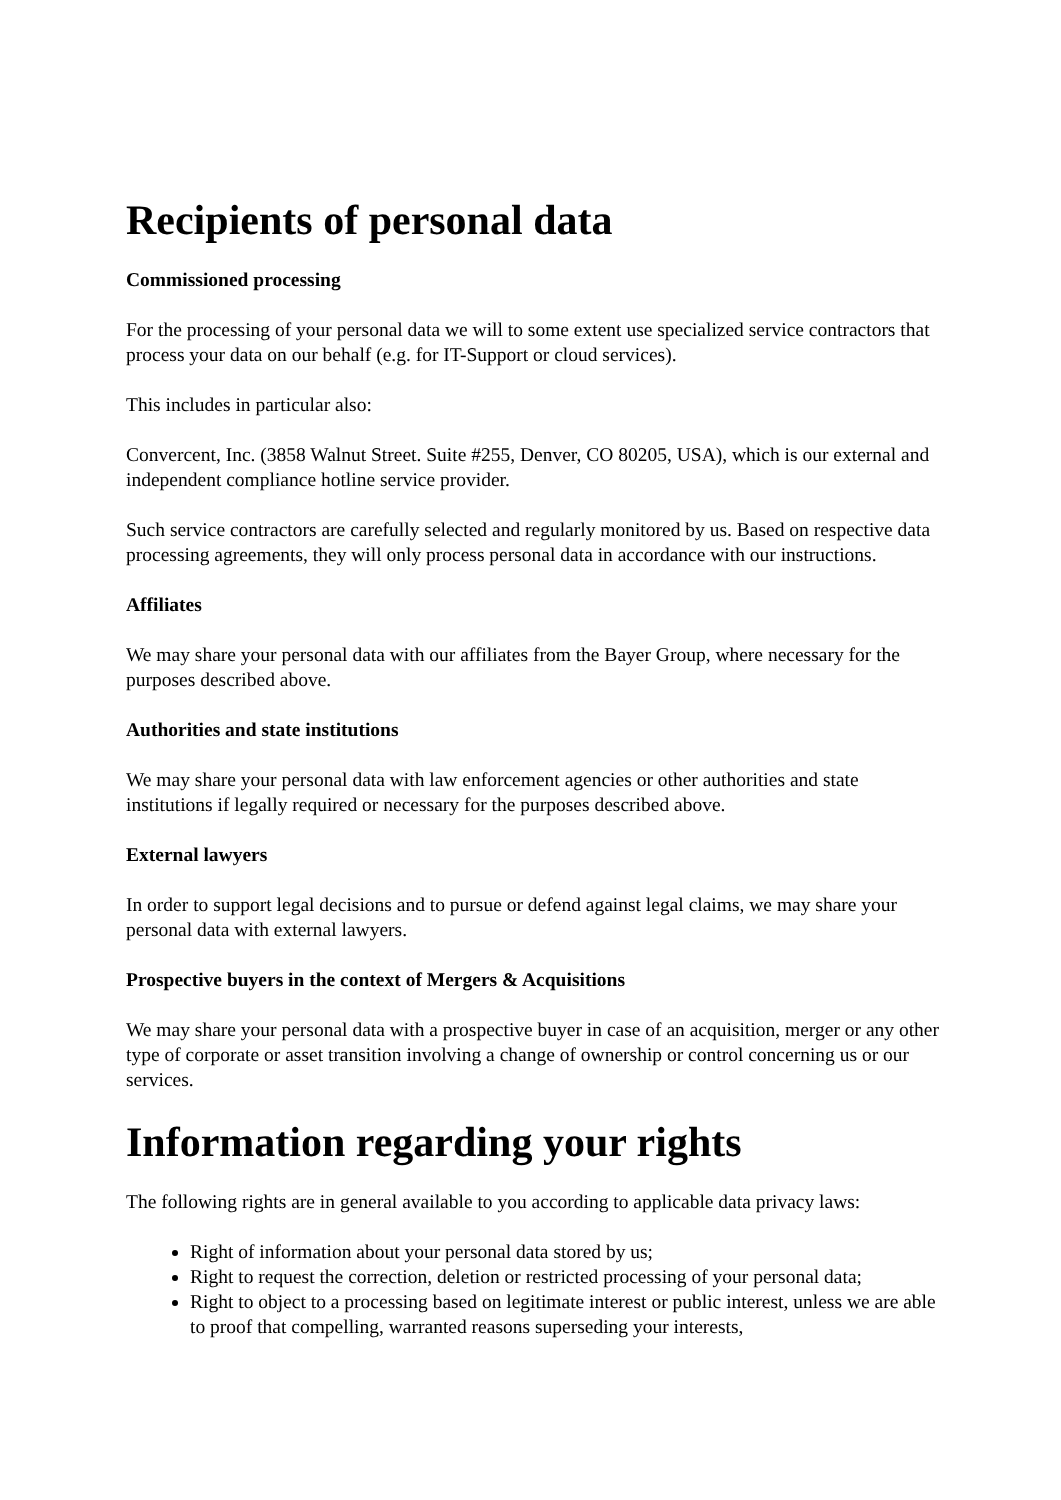Recipients of personal data
Commissioned processing
For the processing of your personal data we will to some extent use specialized service contractors that process your data on our behalf (e.g. for IT-Support or cloud services).
This includes in particular also:
Convercent, Inc. (3858 Walnut Street. Suite #255, Denver, CO 80205, USA), which is our external and independent compliance hotline service provider.
Such service contractors are carefully selected and regularly monitored by us. Based on respective data processing agreements, they will only process personal data in accordance with our instructions.
Affiliates
We may share your personal data with our affiliates from the Bayer Group, where necessary for the purposes described above.
Authorities and state institutions
We may share your personal data with law enforcement agencies or other authorities and state institutions if legally required or necessary for the purposes described above.
External lawyers
In order to support legal decisions and to pursue or defend against legal claims, we may share your personal data with external lawyers.
Prospective buyers in the context of Mergers & Acquisitions
We may share your personal data with a prospective buyer in case of an acquisition, merger or any other type of corporate or asset transition involving a change of ownership or control concerning us or our services.
Information regarding your rights
The following rights are in general available to you according to applicable data privacy laws:
Right of information about your personal data stored by us;
Right to request the correction, deletion or restricted processing of your personal data;
Right to object to a processing based on legitimate interest or public interest, unless we are able to proof that compelling, warranted reasons superseding your interests,